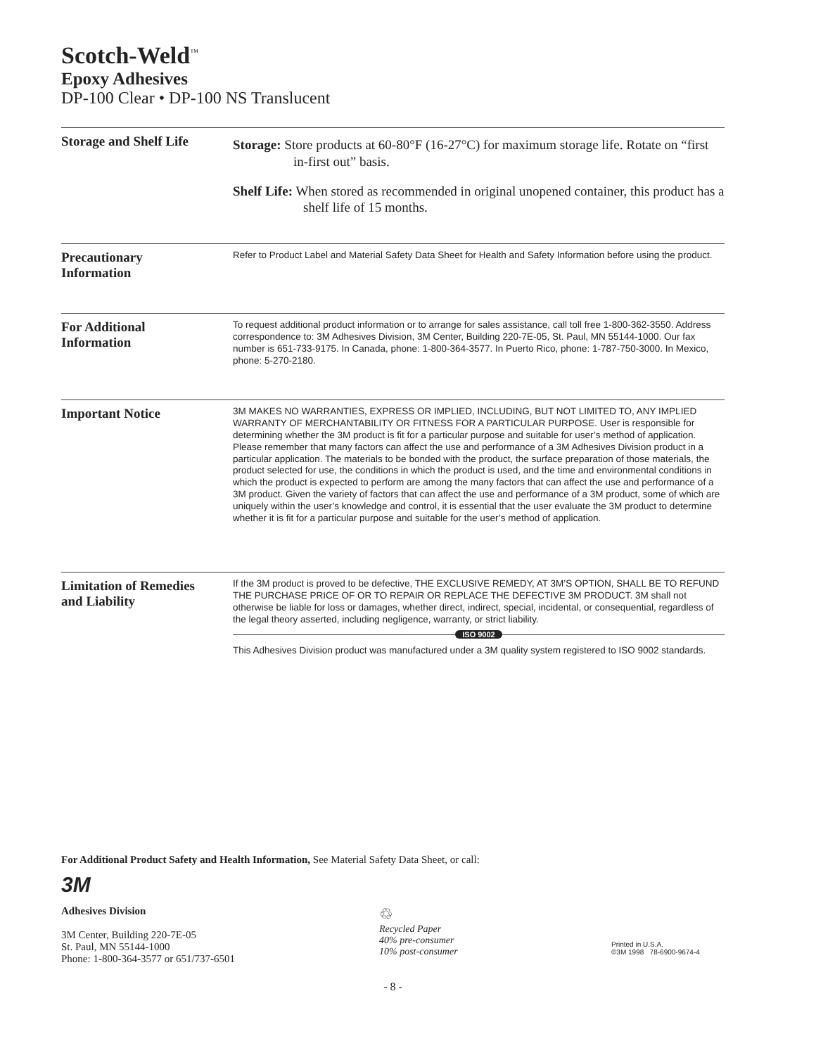Scotch-Weld<sup>™</sup>
Epoxy Adhesives
DP-100 Clear • DP-100 NS Translucent
Storage and Shelf Life
Storage: Store products at 60-80°F (16-27°C) for maximum storage life. Rotate on “first in-first out” basis.
Shelf Life: When stored as recommended in original unopened container, this product has a shelf life of 15 months.
Precautionary
Information
Refer to Product Label and Material Safety Data Sheet for Health and Safety Information before using the product.
For Additional
Information
To request additional product information or to arrange for sales assistance, call toll free 1-800-362-3550. Address correspondence to: 3M Adhesives Division, 3M Center, Building 220-7E-05, St. Paul, MN 55144-1000. Our fax number is 651-733-9175. In Canada, phone: 1-800-364-3577. In Puerto Rico, phone: 1-787-750-3000. In Mexico, phone: 5-270-2180.
Important Notice
3M MAKES NO WARRANTIES, EXPRESS OR IMPLIED, INCLUDING, BUT NOT LIMITED TO, ANY IMPLIED WARRANTY OF MERCHANTABILITY OR FITNESS FOR A PARTICULAR PURPOSE. User is responsible for determining whether the 3M product is fit for a particular purpose and suitable for user’s method of application. Please remember that many factors can affect the use and performance of a 3M Adhesives Division product in a particular application. The materials to be bonded with the product, the surface preparation of those materials, the product selected for use, the conditions in which the product is used, and the time and environmental conditions in which the product is expected to perform are among the many factors that can affect the use and performance of a 3M product. Given the variety of factors that can affect the use and performance of a 3M product, some of which are uniquely within the user’s knowledge and control, it is essential that the user evaluate the 3M product to determine whether it is fit for a particular purpose and suitable for the user’s method of application.
Limitation of Remedies
and Liability
If the 3M product is proved to be defective, THE EXCLUSIVE REMEDY, AT 3M’S OPTION, SHALL BE TO REFUND THE PURCHASE PRICE OF OR TO REPAIR OR REPLACE THE DEFECTIVE 3M PRODUCT. 3M shall not otherwise be liable for loss or damages, whether direct, indirect, special, incidental, or consequential, regardless of the legal theory asserted, including negligence, warranty, or strict liability.
ISO 9002
This Adhesives Division product was manufactured under a 3M quality system registered to ISO 9002 standards.
For Additional Product Safety and Health Information, See Material Safety Data Sheet, or call:
3M
Adhesives Division
3M Center, Building 220-7E-05
St. Paul, MN 55144-1000
Phone: 1-800-364-3577 or 651/737-6501
♲
Recycled Paper
40% pre-consumer
10% post-consumer
Printed in U.S.A.
©3M 1998 78-6900-9674-4
- 8 -